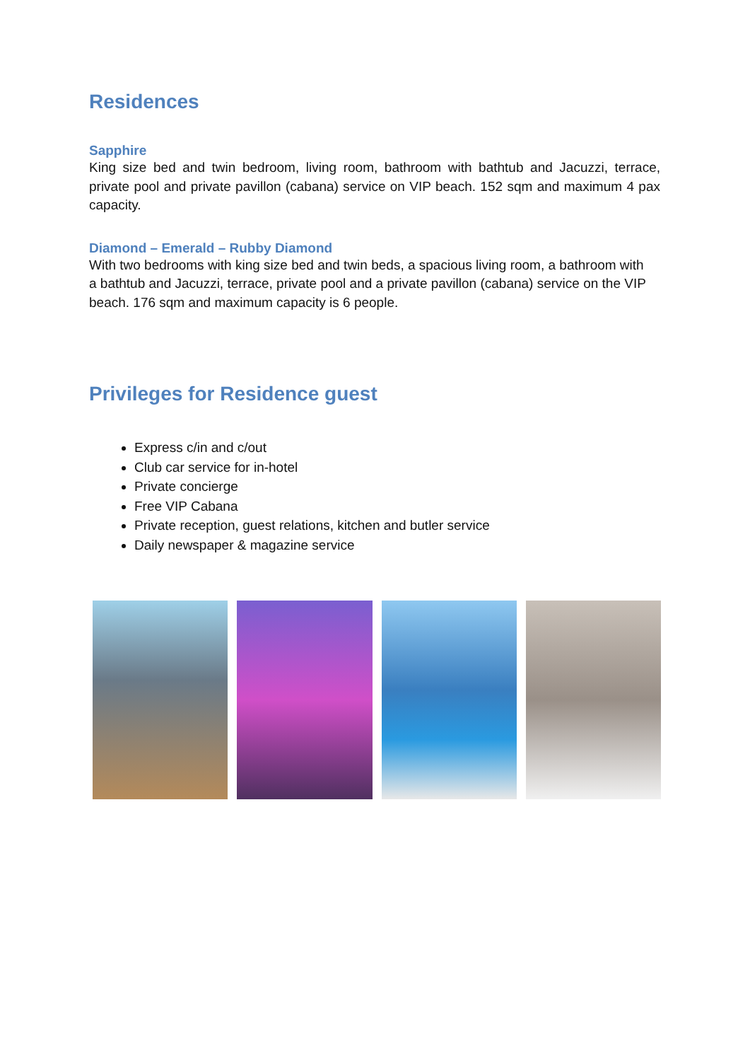Residences
Sapphire
King size bed and twin bedroom, living room, bathroom with bathtub and Jacuzzi, terrace, private pool and private pavillon (cabana) service on VIP beach. 152 sqm and maximum 4 pax capacity.
Diamond – Emerald – Rubby Diamond
With two bedrooms with king size bed and twin beds, a spacious living room, a bathroom with a bathtub and Jacuzzi, terrace, private pool and a private pavillon (cabana) service on the VIP beach. 176 sqm and maximum capacity is 6 people.
Privileges for Residence guest
Express c/in and c/out
Club car service for in-hotel
Private concierge
Free VIP Cabana
Private reception, guest relations, kitchen and butler service
Daily newspaper & magazine service